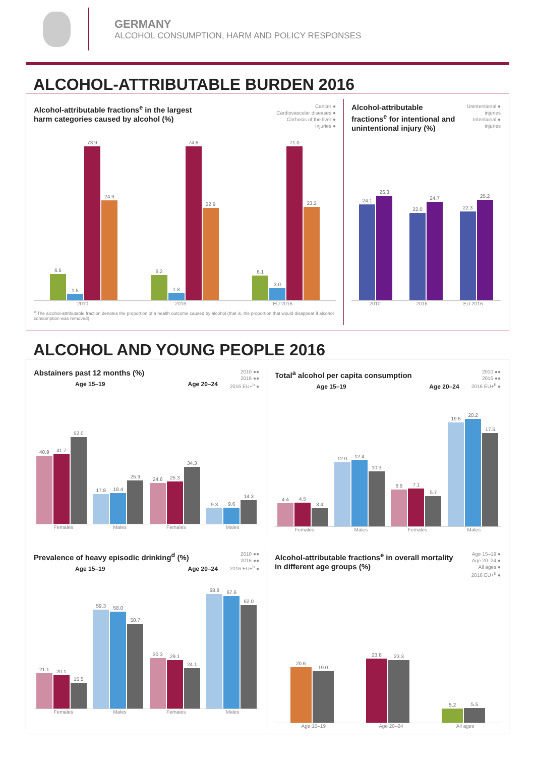GERMANY
ALCOHOL CONSUMPTION, HARM AND POLICY RESPONSES
ALCOHOL-ATTRIBUTABLE BURDEN 2016
Alcohol-attributable fractions<sup>e</sup> in the largest
harm categories caused by alcohol (%)
Cancer ●
Cardiovascular diseases ●
Cirrhosis of the liver ●
Injuries ●
6.5
1.5
73.9
24.9
6.2
1.8
74.6
22.9
6.1
3.0
71.0
23.2
2010 2016 EU 2016
<sup>e</sup> The alcohol-attributable fraction denotes the proportion of a health outcome caused by alcohol (that is, the proportion that would disappear if alcohol consumption was removed).
Alcohol-attributable
fractions<sup>e</sup> for intentional and
unintentional injury (%)
Unintentional ●
injuries
Intentional ●
injuries
24.1
26.3
22.0
24.7
22.3
25.2
2010 2016 EU 2016
ALCOHOL AND YOUNG PEOPLE 2016
Abstainers past 12 months (%)
2010 ●●
2016 ●●
2016 EU+<sup>b</sup> ●
Age 15–19 Age 20–24
40.9
41.7
52.0
17.8
18.4
25.9
24.6
25.3
34.3
9.3
9.6
14.3
Females Males Females Males
Total<sup>a</sup> alcohol per capita consumption
2010 ●●
2016 ●●
2016 EU+<sup>b</sup> ●
Age 15–19 Age 20–24
4.4
4.5
3.4
12.0
12.4
10.3
6.9
7.1
5.7
19.5
20.2
17.5
Females Males Females Males
Prevalence of heavy episodic drinking<sup>d</sup> (%)
2010 ●●
2016 ●●
2016 EU+<sup>b</sup> ●
Age 15–19 Age 20–24
21.1
20.1
15.5
59.3
58.0
50.7
30.3
29.1
24.1
68.8
67.6
62.0
Females Males Females Males
Alcohol-attributable fractions<sup>e</sup> in overall mortality
in different age groups (%)
Age 15–19 ●
Age 20–24 ●
All ages ●
2016 EU+<sup>b</sup> ●
20.6
19.0
23.8
23.3
5.2
5.5
Age 15–19 Age 20–24 All ages